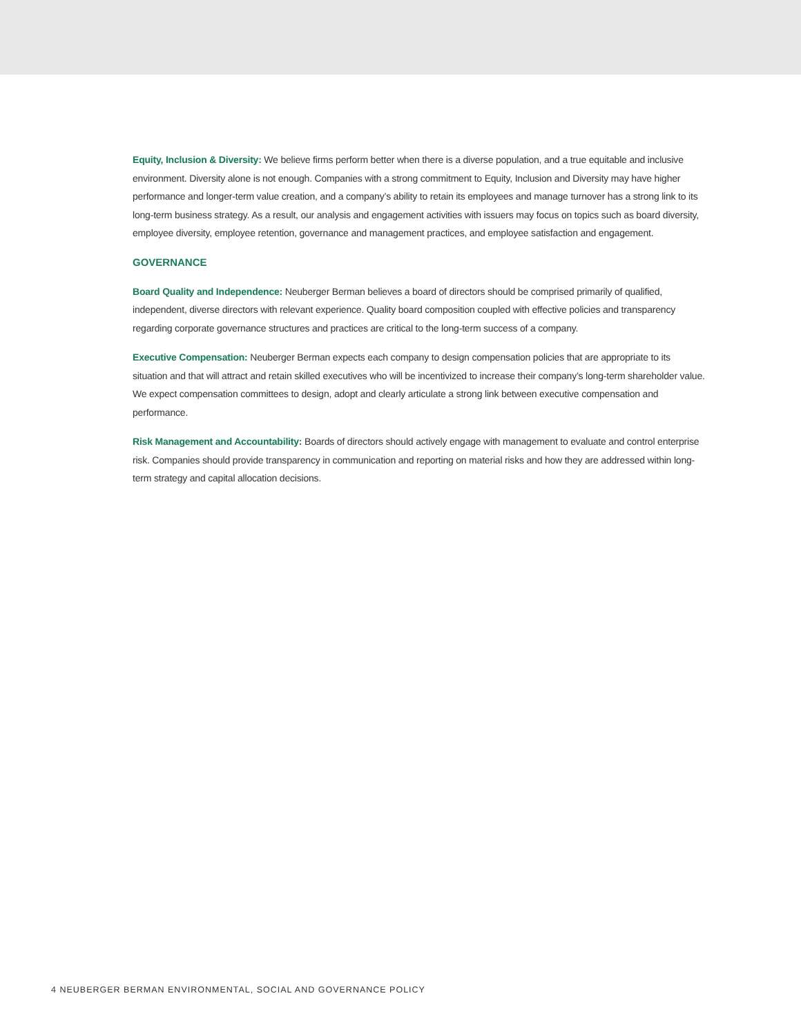Equity, Inclusion & Diversity: We believe firms perform better when there is a diverse population, and a true equitable and inclusive environment. Diversity alone is not enough. Companies with a strong commitment to Equity, Inclusion and Diversity may have higher performance and longer-term value creation, and a company’s ability to retain its employees and manage turnover has a strong link to its long-term business strategy. As a result, our analysis and engagement activities with issuers may focus on topics such as board diversity, employee diversity, employee retention, governance and management practices, and employee satisfaction and engagement.
GOVERNANCE
Board Quality and Independence: Neuberger Berman believes a board of directors should be comprised primarily of qualified, independent, diverse directors with relevant experience. Quality board composition coupled with effective policies and transparency regarding corporate governance structures and practices are critical to the long-term success of a company.
Executive Compensation: Neuberger Berman expects each company to design compensation policies that are appropriate to its situation and that will attract and retain skilled executives who will be incentivized to increase their company’s long-term shareholder value. We expect compensation committees to design, adopt and clearly articulate a strong link between executive compensation and performance.
Risk Management and Accountability: Boards of directors should actively engage with management to evaluate and control enterprise risk. Companies should provide transparency in communication and reporting on material risks and how they are addressed within long-term strategy and capital allocation decisions.
4 NEUBERGER BERMAN ENVIRONMENTAL, SOCIAL AND GOVERNANCE POLICY